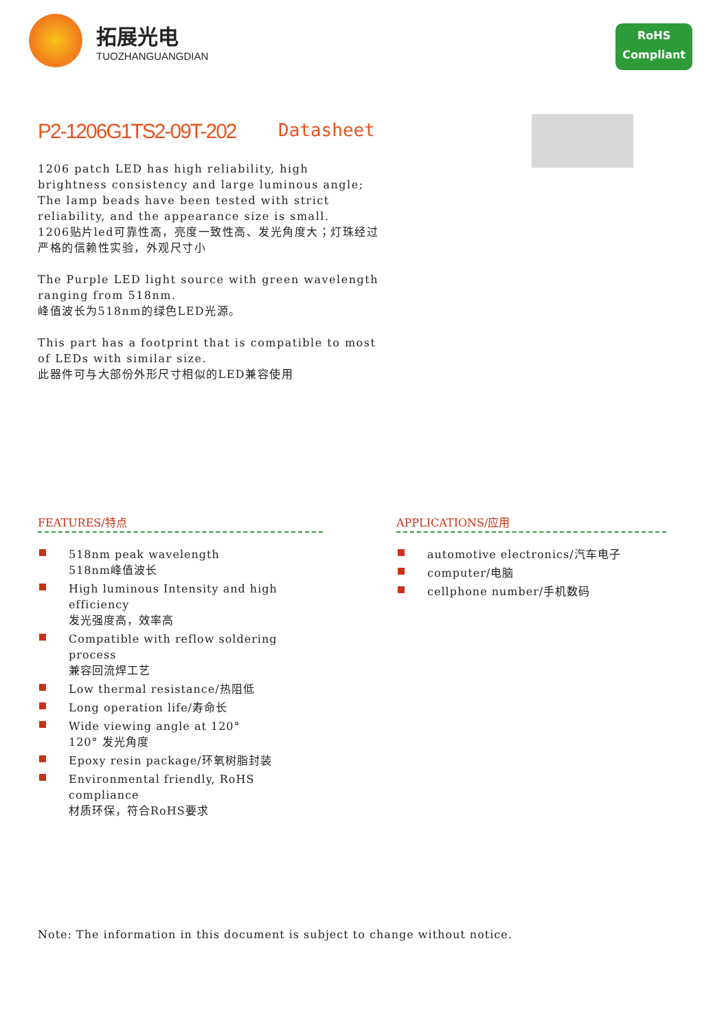拓展光电
TUOZHANGUANGDIAN
RoHS
Compliant
P2-1206G1TS2-09T-202
Datasheet
1206 patch LED has high reliability, high brightness consistency and large luminous angle; The lamp beads have been tested with strict reliability, and the appearance size is small.
1206贴片led可靠性高，亮度一致性高、发光角度大；灯珠经过严格的信赖性实验，外观尺寸小
The Purple LED light source with green wavelength ranging from 518nm.
峰值波长为518nm的绿色LED光源。
This part has a footprint that is compatible to most of LEDs with similar size.
此器件可与大部份外形尺寸相似的LED兼容使用
FEATURES/特点
518nm peak wavelength
518nm峰值波长
High luminous Intensity and high efficiency
发光强度高，效率高
Compatible with reflow soldering process
兼容回流焊工艺
Low thermal resistance/热阻低
Long operation life/寿命长
Wide viewing angle at 120°
120° 发光角度
Epoxy resin package/环氧树脂封装
Environmental friendly, RoHS compliance
材质环保，符合RoHS要求
APPLICATIONS/应用
automotive electronics/汽车电子
computer/电脑
cellphone number/手机数码
Note: The information in this document is subject to change without notice.